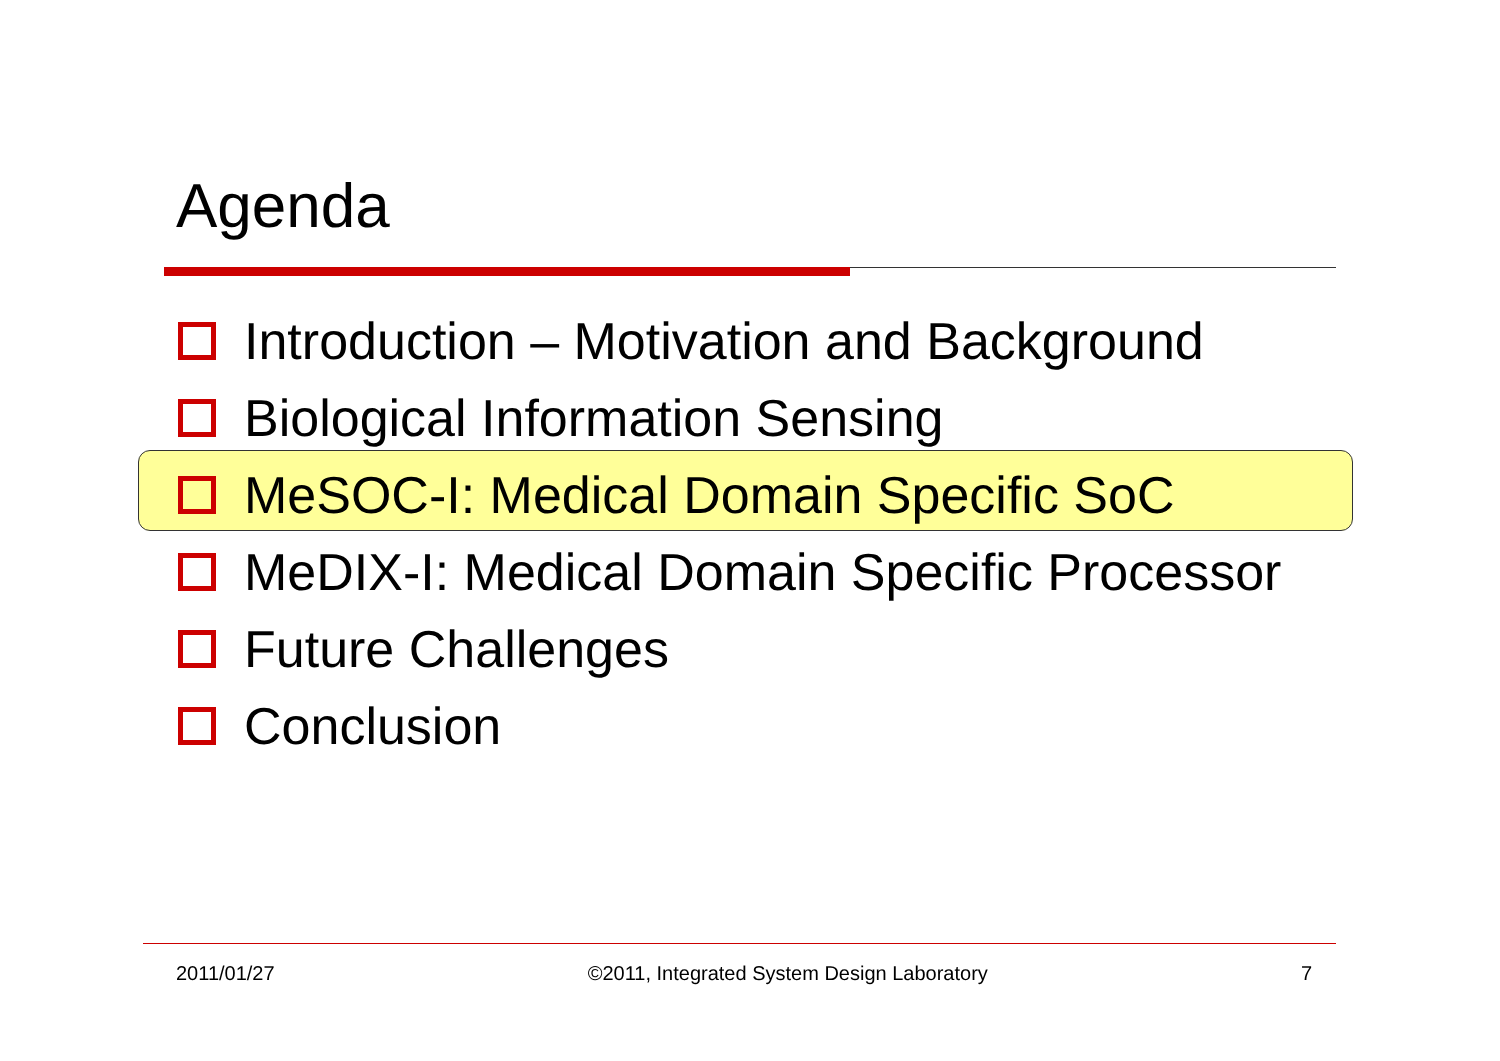Agenda
Introduction – Motivation and Background
Biological Information Sensing
MeSOC-I: Medical Domain Specific SoC
MeDIX-I: Medical Domain Specific Processor
Future Challenges
Conclusion
2011/01/27 ©2011, Integrated System Design Laboratory 7